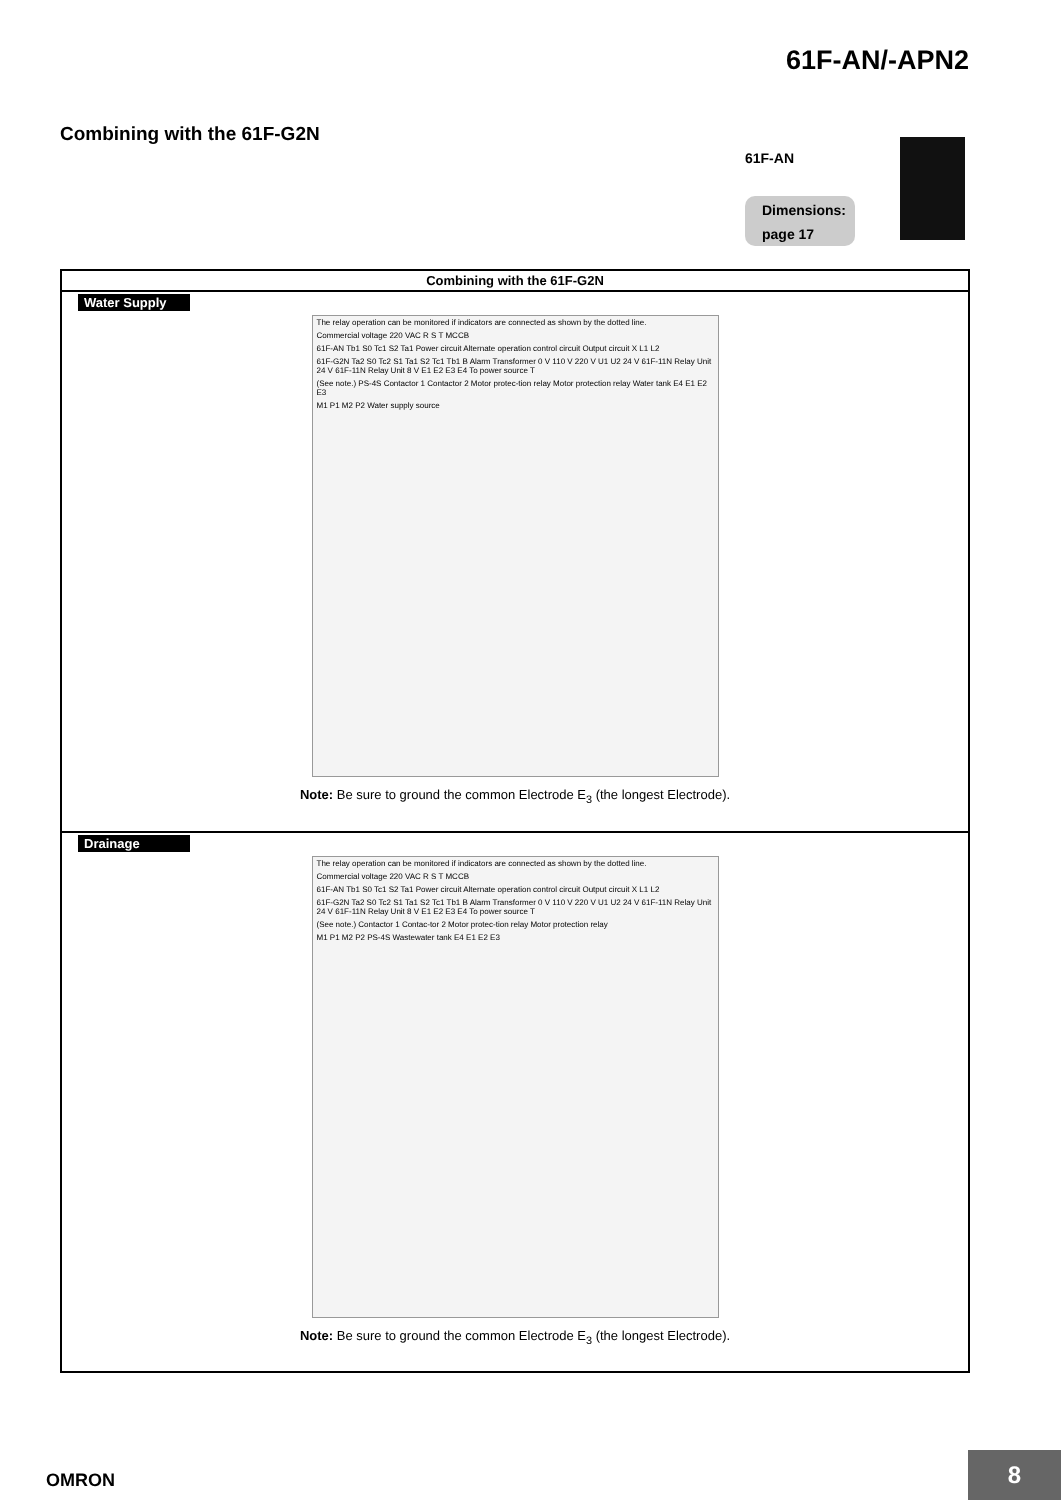61F-AN/-APN2
Combining with the 61F-G2N
61F-AN
Dimensions:
page 17
| Combining with the 61F-G2N |
| --- |
| Water Supply The relay operation can be monitored if indicators are connected as shown by the dotted line. Commercial voltage 220 VAC R S T MCCB 61F-AN Tb1 S0 Tc1 S2 Ta1 Power circuit Alternate operation control circuit Output circuit X L1 L2 61F-G2N Ta2 S0 Tc2 S1 Ta1 S2 Tc1 Tb1 B Alarm Transformer 0 V 110 V 220 V U1 U2 24 V 61F-11N Relay Unit 24 V 61F-11N Relay Unit 8 V E1 E2 E3 E4 To power source T (See note.) PS-4S Contactor 1 Contactor 2 Motor protec-tion relay Motor protection relay Water tank E4 E1 E2 E3 M1 P1 M2 P2 Water supply source Note: Be sure to ground the common Electrode E<sub>3</sub> (the longest Electrode). |
| Drainage The relay operation can be monitored if indicators are connected as shown by the dotted line. Commercial voltage 220 VAC R S T MCCB 61F-AN Tb1 S0 Tc1 S2 Ta1 Power circuit Alternate operation control circuit Output circuit X L1 L2 61F-G2N Ta2 S0 Tc2 S1 Ta1 S2 Tc1 Tb1 B Alarm Transformer 0 V 110 V 220 V U1 U2 24 V 61F-11N Relay Unit 24 V 61F-11N Relay Unit 8 V E1 E2 E3 E4 To power source T (See note.) Contactor 1 Contac-tor 2 Motor protec-tion relay Motor protection relay M1 P1 M2 P2 PS-4S Wastewater tank E4 E1 E2 E3 Note: Be sure to ground the common Electrode E<sub>3</sub> (the longest Electrode). |
OMRON
8